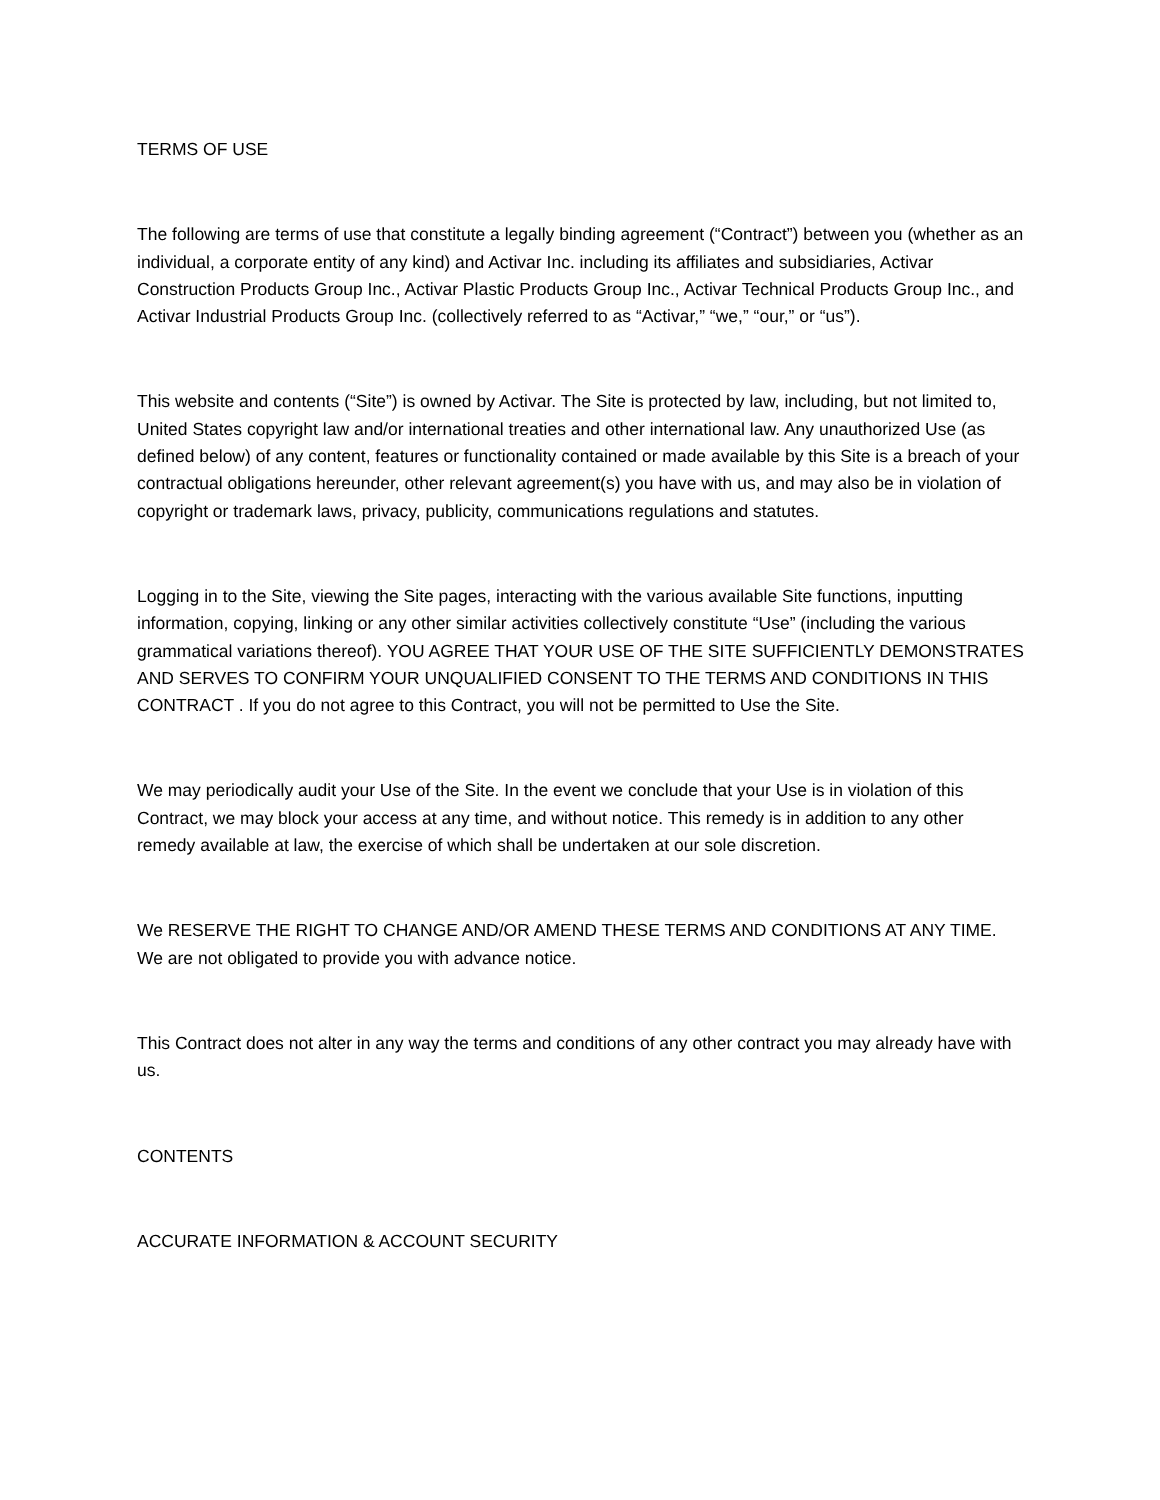TERMS OF USE
The following are terms of use that constitute a legally binding agreement (“Contract”) between you (whether as an individual, a corporate entity of any kind) and Activar Inc. including its affiliates and subsidiaries, Activar Construction Products Group Inc., Activar Plastic Products Group Inc., Activar Technical Products Group Inc., and Activar Industrial Products Group Inc. (collectively referred to as “Activar,” “we,” “our,” or “us”).
This website and contents (“Site”) is owned by Activar. The Site is protected by law, including, but not limited to, United States copyright law and/or international treaties and other international law. Any unauthorized Use (as defined below) of any content, features or functionality contained or made available by this Site is a breach of your contractual obligations hereunder, other relevant agreement(s) you have with us, and may also be in violation of copyright or trademark laws, privacy, publicity, communications regulations and statutes.
Logging in to the Site, viewing the Site pages, interacting with the various available Site functions, inputting information, copying, linking or any other similar activities collectively constitute “Use” (including the various grammatical variations thereof). YOU AGREE THAT YOUR USE OF THE SITE SUFFICIENTLY DEMONSTRATES AND SERVES TO CONFIRM YOUR UNQUALIFIED CONSENT TO THE TERMS AND CONDITIONS IN THIS CONTRACT . If you do not agree to this Contract, you will not be permitted to Use the Site.
We may periodically audit your Use of the Site. In the event we conclude that your Use is in violation of this Contract, we may block your access at any time, and without notice. This remedy is in addition to any other remedy available at law, the exercise of which shall be undertaken at our sole discretion.
We RESERVE THE RIGHT TO CHANGE AND/OR AMEND THESE TERMS AND CONDITIONS AT ANY TIME. We are not obligated to provide you with advance notice.
This Contract does not alter in any way the terms and conditions of any other contract you may already have with us.
CONTENTS
ACCURATE INFORMATION & ACCOUNT SECURITY